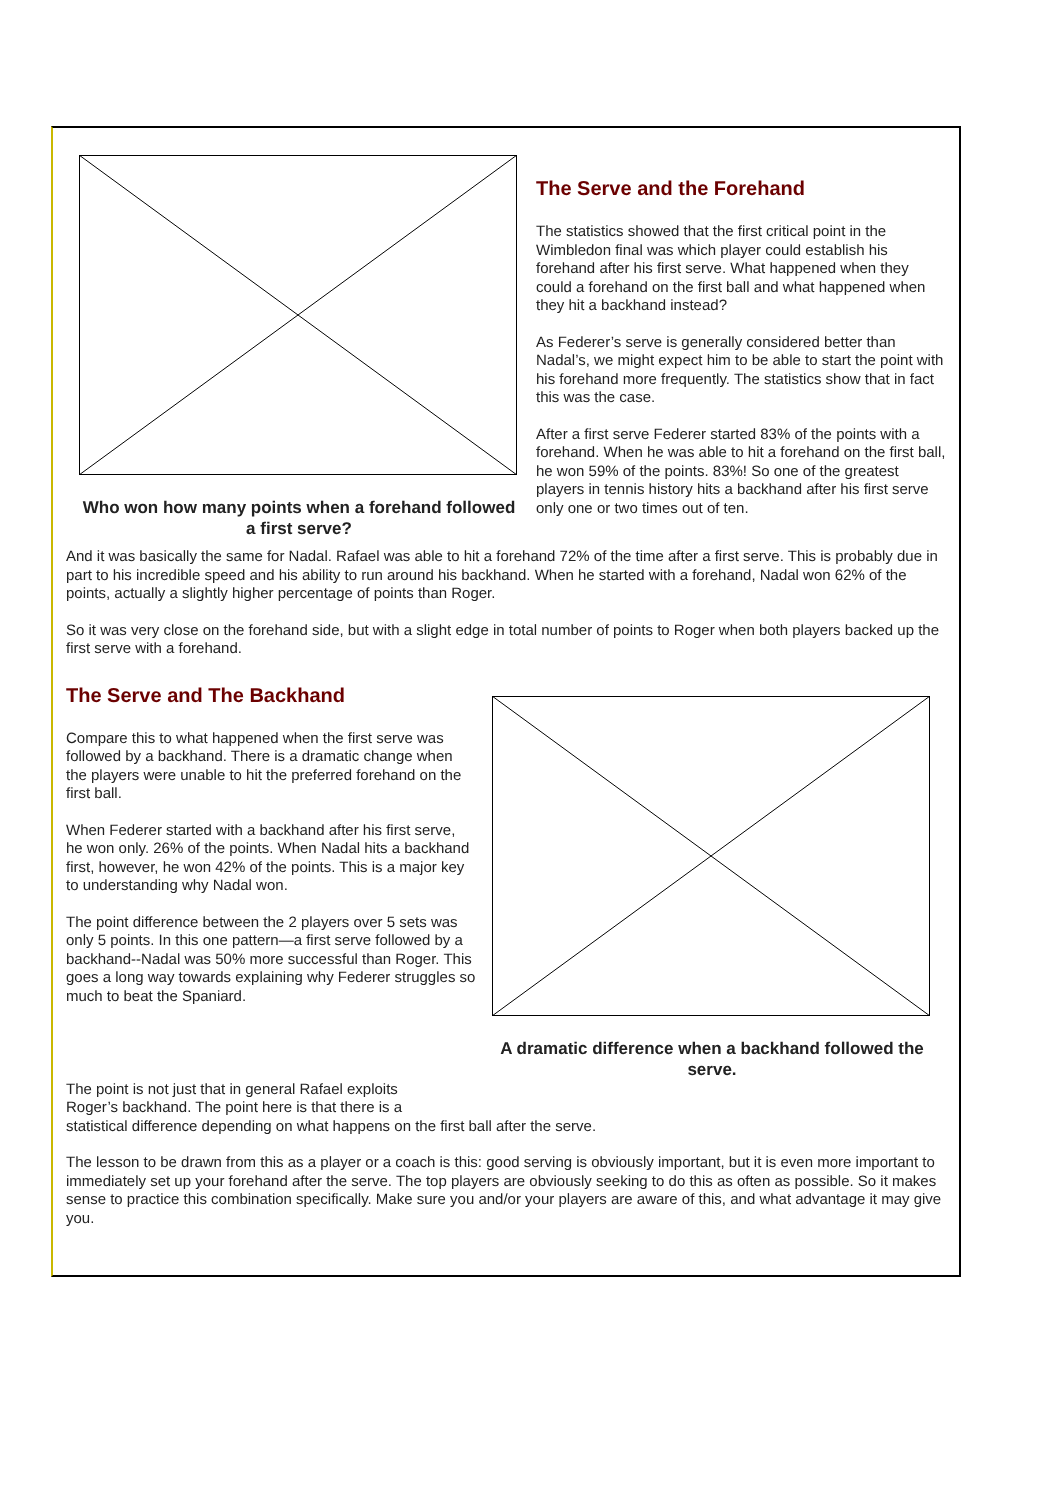Who won how many points when a forehand followed a first serve?
The Serve and the Forehand
The statistics showed that the first critical point in the Wimbledon final was which player could establish his forehand after his first serve. What happened when they could a forehand on the first ball and what happened when they hit a backhand instead?
As Federer’s serve is generally considered better than Nadal’s, we might expect him to be able to start the point with his forehand more frequently. The statistics show that in fact this was the case.
After a first serve Federer started 83% of the points with a forehand. When he was able to hit a forehand on the first ball, he won 59% of the points. 83%! So one of the greatest players in tennis history hits a backhand after his first serve only one or two times out of ten.
And it was basically the same for Nadal. Rafael was able to hit a forehand 72% of the time after a first serve. This is probably due in part to his incredible speed and his ability to run around his backhand. When he started with a forehand, Nadal won 62% of the points, actually a slightly higher percentage of points than Roger.
So it was very close on the forehand side, but with a slight edge in total number of points to Roger when both players backed up the first serve with a forehand.
The Serve and The Backhand
Compare this to what happened when the first serve was followed by a backhand. There is a dramatic change when the players were unable to hit the preferred forehand on the first ball.
When Federer started with a backhand after his first serve, he won only. 26% of the points. When Nadal hits a backhand first, however, he won 42% of the points. This is a major key to understanding why Nadal won.
The point difference between the 2 players over 5 sets was only 5 points. In this one pattern—a first serve followed by a backhand--Nadal was 50% more successful than Roger. This goes a long way towards explaining why Federer struggles so much to beat the Spaniard.
A dramatic difference when a backhand followed the serve.
The point is not just that in general Rafael exploits
Roger’s backhand. The point here is that there is a
statistical difference depending on what happens on the first ball after the serve.
The lesson to be drawn from this as a player or a coach is this: good serving is obviously important, but it is even more important to immediately set up your forehand after the serve. The top players are obviously seeking to do this as often as possible. So it makes sense to practice this combination specifically. Make sure you and/or your players are aware of this, and what advantage it may give you.